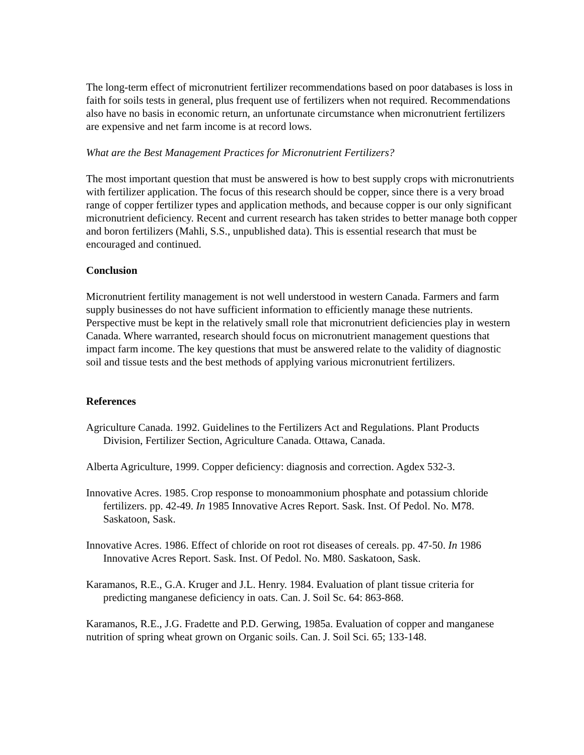The long-term effect of micronutrient fertilizer recommendations based on poor databases is loss in faith for soils tests in general, plus frequent use of fertilizers when not required. Recommendations also have no basis in economic return, an unfortunate circumstance when micronutrient fertilizers are expensive and net farm income is at record lows.
What are the Best Management Practices for Micronutrient Fertilizers?
The most important question that must be answered is how to best supply crops with micronutrients with fertilizer application. The focus of this research should be copper, since there is a very broad range of copper fertilizer types and application methods, and because copper is our only significant micronutrient deficiency. Recent and current research has taken strides to better manage both copper and boron fertilizers (Mahli, S.S., unpublished data). This is essential research that must be encouraged and continued.
Conclusion
Micronutrient fertility management is not well understood in western Canada. Farmers and farm supply businesses do not have sufficient information to efficiently manage these nutrients. Perspective must be kept in the relatively small role that micronutrient deficiencies play in western Canada. Where warranted, research should focus on micronutrient management questions that impact farm income. The key questions that must be answered relate to the validity of diagnostic soil and tissue tests and the best methods of applying various micronutrient fertilizers.
References
Agriculture Canada. 1992. Guidelines to the Fertilizers Act and Regulations. Plant Products Division, Fertilizer Section, Agriculture Canada. Ottawa, Canada.
Alberta Agriculture, 1999. Copper deficiency: diagnosis and correction. Agdex 532-3.
Innovative Acres. 1985. Crop response to monoammonium phosphate and potassium chloride fertilizers. pp. 42-49. In 1985 Innovative Acres Report. Sask. Inst. Of Pedol. No. M78. Saskatoon, Sask.
Innovative Acres. 1986. Effect of chloride on root rot diseases of cereals. pp. 47-50. In 1986 Innovative Acres Report. Sask. Inst. Of Pedol. No. M80. Saskatoon, Sask.
Karamanos, R.E., G.A. Kruger and J.L. Henry. 1984. Evaluation of plant tissue criteria for predicting manganese deficiency in oats. Can. J. Soil Sc. 64: 863-868.
Karamanos, R.E., J.G. Fradette and P.D. Gerwing, 1985a. Evaluation of copper and manganese nutrition of spring wheat grown on Organic soils. Can. J. Soil Sci. 65; 133-148.